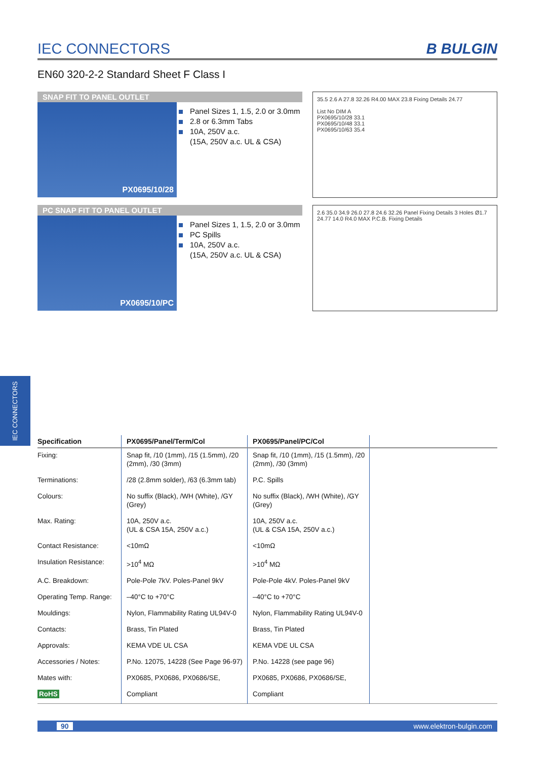IEC CONNECTORS
IEC CONNECTORS B BULGIN
EN60 320-2-2 Standard Sheet F Class I
SNAP FIT TO PANEL OUTLET
PX0695/10/28
Panel Sizes 1, 1.5, 2.0 or 3.0mm
2.8 or 6.3mm Tabs
10A, 250V a.c.
(15A, 250V a.c. UL & CSA)
35.5 2.6 A 27.8 32.26 R4.00 MAX 23.8 Fixing Details 24.77
List No DIM A
PX0695/10/28 33.1
PX0695/10/48 33.1
PX0695/10/63 35.4
PC SNAP FIT TO PANEL OUTLET
PX0695/10/PC
Panel Sizes 1, 1.5, 2.0 or 3.0mm
PC Spills
10A, 250V a.c.
(15A, 250V a.c. UL & CSA)
2.6 35.0 34.9 26.0 27.8 24.6 32.26 Panel Fixing Details 3 Holes Ø1.7 24.77 14.0 R4.0 MAX P.C.B. Fixing Details
| Specification | PX0695/Panel/Term/Col | PX0695/Panel/PC/Col | |
| --- | --- | --- | --- |
| Fixing: | Snap fit, /10 (1mm), /15 (1.5mm), /20 (2mm), /30 (3mm) | Snap fit, /10 (1mm), /15 (1.5mm), /20 (2mm), /30 (3mm) | |
| Terminations: | /28 (2.8mm solder), /63 (6.3mm tab) | P.C. Spills | |
| Colours: | No suffix (Black), /WH (White), /GY (Grey) | No suffix (Black), /WH (White), /GY (Grey) | |
| Max. Rating: | 10A, 250V a.c. (UL & CSA 15A, 250V a.c.) | 10A, 250V a.c. (UL & CSA 15A, 250V a.c.) | |
| Contact Resistance: | <10mΩ | <10mΩ | |
| Insulation Resistance: | >10<sup>4</sup> MΩ | >10<sup>4</sup> MΩ | |
| A.C. Breakdown: | Pole-Pole 7kV. Poles-Panel 9kV | Pole-Pole 4kV. Poles-Panel 9kV | |
| Operating Temp. Range: | –40°C to +70°C | –40°C to +70°C | |
| Mouldings: | Nylon, Flammability Rating UL94V-0 | Nylon, Flammability Rating UL94V-0 | |
| Contacts: | Brass, Tin Plated | Brass, Tin Plated | |
| Approvals: | KEMA VDE UL CSA | KEMA VDE UL CSA | |
| Accessories / Notes: | P.No. 12075, 14228 (See Page 96-97) | P.No. 14228 (see page 96) | |
| Mates with: | PX0685, PX0686, PX0686/SE, | PX0685, PX0686, PX0686/SE, | |
| RoHS | Compliant | Compliant | |
90 www.elektron-bulgin.com